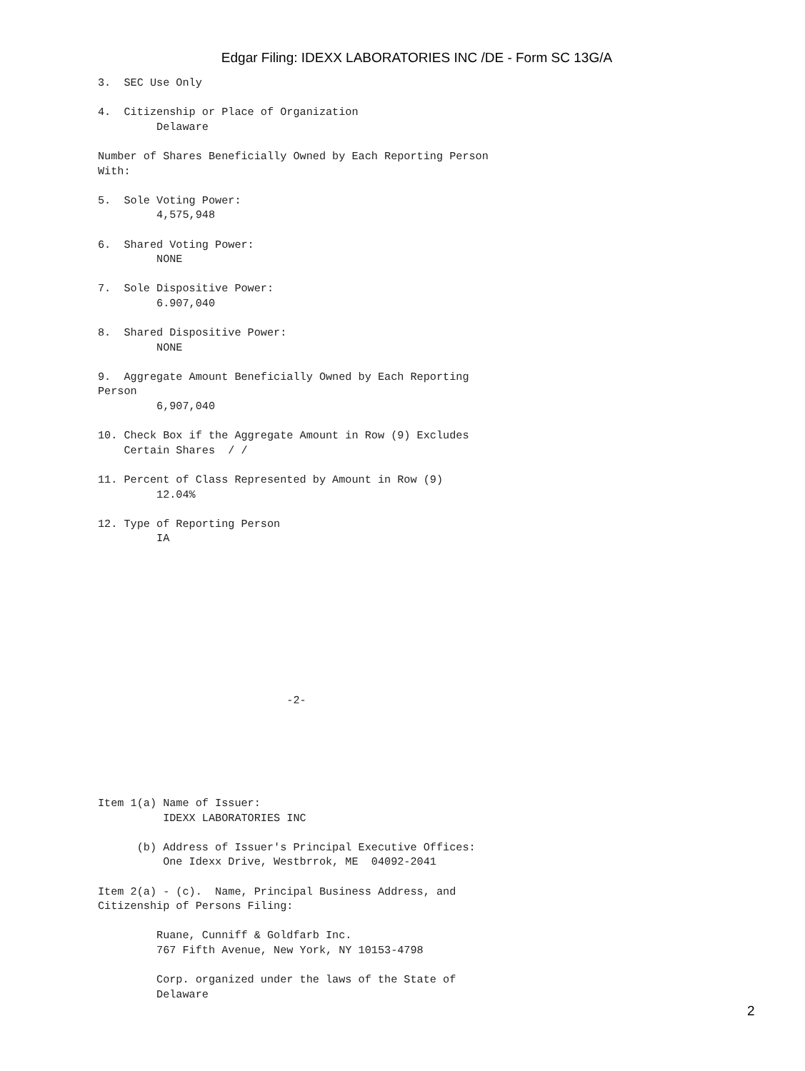Edgar Filing: IDEXX LABORATORIES INC /DE - Form SC 13G/A
3.  SEC Use Only

4.  Citizenship or Place of Organization
         Delaware

Number of Shares Beneficially Owned by Each Reporting Person
With:

5.  Sole Voting Power:
         4,575,948

6.  Shared Voting Power:
         NONE

7.  Sole Dispositive Power:
         6.907,040

8.  Shared Dispositive Power:
         NONE

9.  Aggregate Amount Beneficially Owned by Each Reporting
Person
         6,907,040

10. Check Box if the Aggregate Amount in Row (9) Excludes
    Certain Shares  / /

11. Percent of Class Represented by Amount in Row (9)
         12.04%

12. Type of Reporting Person
         IA










                             -2-






Item 1(a) Name of Issuer:
          IDEXX LABORATORIES INC

      (b) Address of Issuer's Principal Executive Offices:
          One Idexx Drive, Westbrrok, ME  04092-2041

Item 2(a) - (c).  Name, Principal Business Address, and
Citizenship of Persons Filing:

         Ruane, Cunniff & Goldfarb Inc.
         767 Fifth Avenue, New York, NY 10153-4798

         Corp. organized under the laws of the State of
         Delaware
2